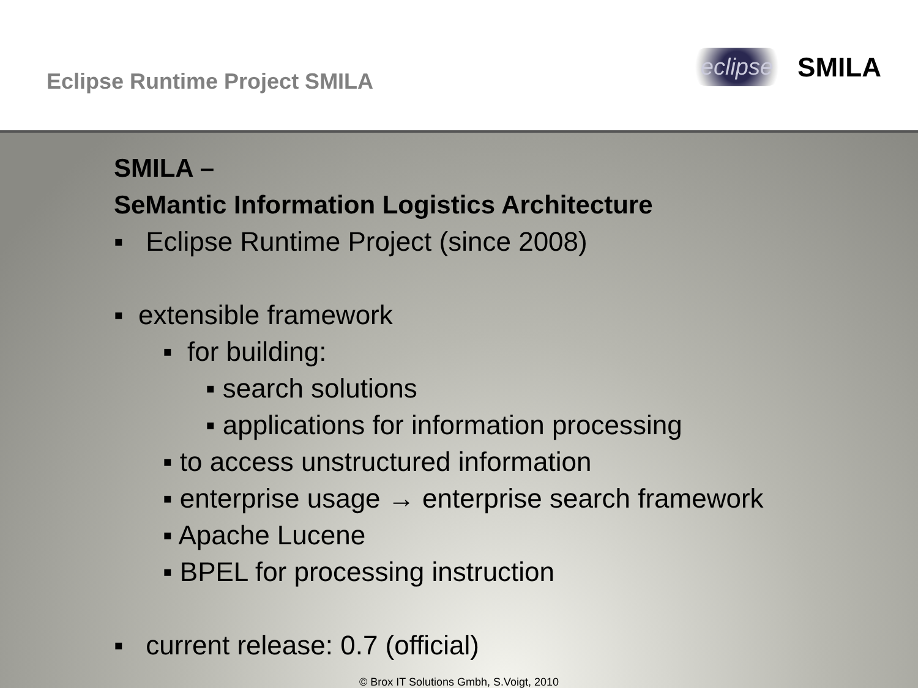Eclipse Runtime Project SMILA
eclipse SMILA
SMILA –
SeMantic Information Logistics Architecture
▪ Eclipse Runtime Project (since 2008)
▪ extensible framework
▪ for building:
▪ search solutions
▪ applications for information processing
▪ to access unstructured information
▪ enterprise usage → enterprise search framework
▪ Apache Lucene
▪ BPEL for processing instruction
▪ current release: 0.7 (official)
© Brox IT Solutions Gmbh, S.Voigt, 2010